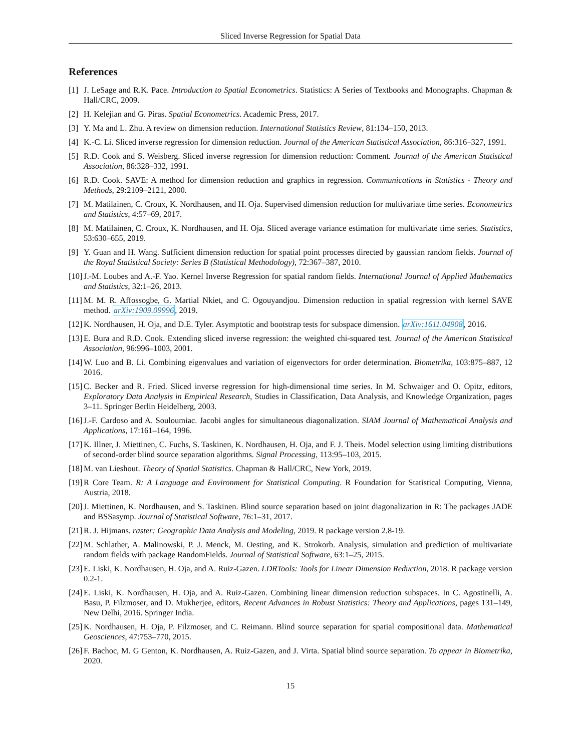Sliced Inverse Regression for Spatial Data
References
[1] J. LeSage and R.K. Pace. Introduction to Spatial Econometrics. Statistics: A Series of Textbooks and Monographs. Chapman & Hall/CRC, 2009.
[2] H. Kelejian and G. Piras. Spatial Econometrics. Academic Press, 2017.
[3] Y. Ma and L. Zhu. A review on dimension reduction. International Statistics Review, 81:134–150, 2013.
[4] K.-C. Li. Sliced inverse regression for dimension reduction. Journal of the American Statistical Association, 86:316–327, 1991.
[5] R.D. Cook and S. Weisberg. Sliced inverse regression for dimension reduction: Comment. Journal of the American Statistical Association, 86:328–332, 1991.
[6] R.D. Cook. SAVE: A method for dimension reduction and graphics in regression. Communications in Statistics - Theory and Methods, 29:2109–2121, 2000.
[7] M. Matilainen, C. Croux, K. Nordhausen, and H. Oja. Supervised dimension reduction for multivariate time series. Econometrics and Statistics, 4:57–69, 2017.
[8] M. Matilainen, C. Croux, K. Nordhausen, and H. Oja. Sliced average variance estimation for multivariate time series. Statistics, 53:630–655, 2019.
[9] Y. Guan and H. Wang. Sufficient dimension reduction for spatial point processes directed by gaussian random fields. Journal of the Royal Statistical Society: Series B (Statistical Methodology), 72:367–387, 2010.
[10] J.-M. Loubes and A.-F. Yao. Kernel Inverse Regression for spatial random fields. International Journal of Applied Mathematics and Statistics, 32:1–26, 2013.
[11] M. M. R. Affossogbe, G. Martial Nkiet, and C. Ogouyandjou. Dimension reduction in spatial regression with kernel SAVE method. arXiv:1909.09996, 2019.
[12] K. Nordhausen, H. Oja, and D.E. Tyler. Asymptotic and bootstrap tests for subspace dimension. arXiv:1611.04908, 2016.
[13] E. Bura and R.D. Cook. Extending sliced inverse regression: the weighted chi-squared test. Journal of the American Statistical Association, 96:996–1003, 2001.
[14] W. Luo and B. Li. Combining eigenvalues and variation of eigenvectors for order determination. Biometrika, 103:875–887, 12 2016.
[15] C. Becker and R. Fried. Sliced inverse regression for high-dimensional time series. In M. Schwaiger and O. Opitz, editors, Exploratory Data Analysis in Empirical Research, Studies in Classification, Data Analysis, and Knowledge Organization, pages 3–11. Springer Berlin Heidelberg, 2003.
[16] J.-F. Cardoso and A. Souloumiac. Jacobi angles for simultaneous diagonalization. SIAM Journal of Mathematical Analysis and Applications, 17:161–164, 1996.
[17] K. Illner, J. Miettinen, C. Fuchs, S. Taskinen, K. Nordhausen, H. Oja, and F. J. Theis. Model selection using limiting distributions of second-order blind source separation algorithms. Signal Processing, 113:95–103, 2015.
[18] M. van Lieshout. Theory of Spatial Statistics. Chapman & Hall/CRC, New York, 2019.
[19] R Core Team. R: A Language and Environment for Statistical Computing. R Foundation for Statistical Computing, Vienna, Austria, 2018.
[20] J. Miettinen, K. Nordhausen, and S. Taskinen. Blind source separation based on joint diagonalization in R: The packages JADE and BSSasymp. Journal of Statistical Software, 76:1–31, 2017.
[21] R. J. Hijmans. raster: Geographic Data Analysis and Modeling, 2019. R package version 2.8-19.
[22] M. Schlather, A. Malinowski, P. J. Menck, M. Oesting, and K. Strokorb. Analysis, simulation and prediction of multivariate random fields with package RandomFields. Journal of Statistical Software, 63:1–25, 2015.
[23] E. Liski, K. Nordhausen, H. Oja, and A. Ruiz-Gazen. LDRTools: Tools for Linear Dimension Reduction, 2018. R package version 0.2-1.
[24] E. Liski, K. Nordhausen, H. Oja, and A. Ruiz-Gazen. Combining linear dimension reduction subspaces. In C. Agostinelli, A. Basu, P. Filzmoser, and D. Mukherjee, editors, Recent Advances in Robust Statistics: Theory and Applications, pages 131–149, New Delhi, 2016. Springer India.
[25] K. Nordhausen, H. Oja, P. Filzmoser, and C. Reimann. Blind source separation for spatial compositional data. Mathematical Geosciences, 47:753–770, 2015.
[26] F. Bachoc, M. G Genton, K. Nordhausen, A. Ruiz-Gazen, and J. Virta. Spatial blind source separation. To appear in Biometrika, 2020.
15